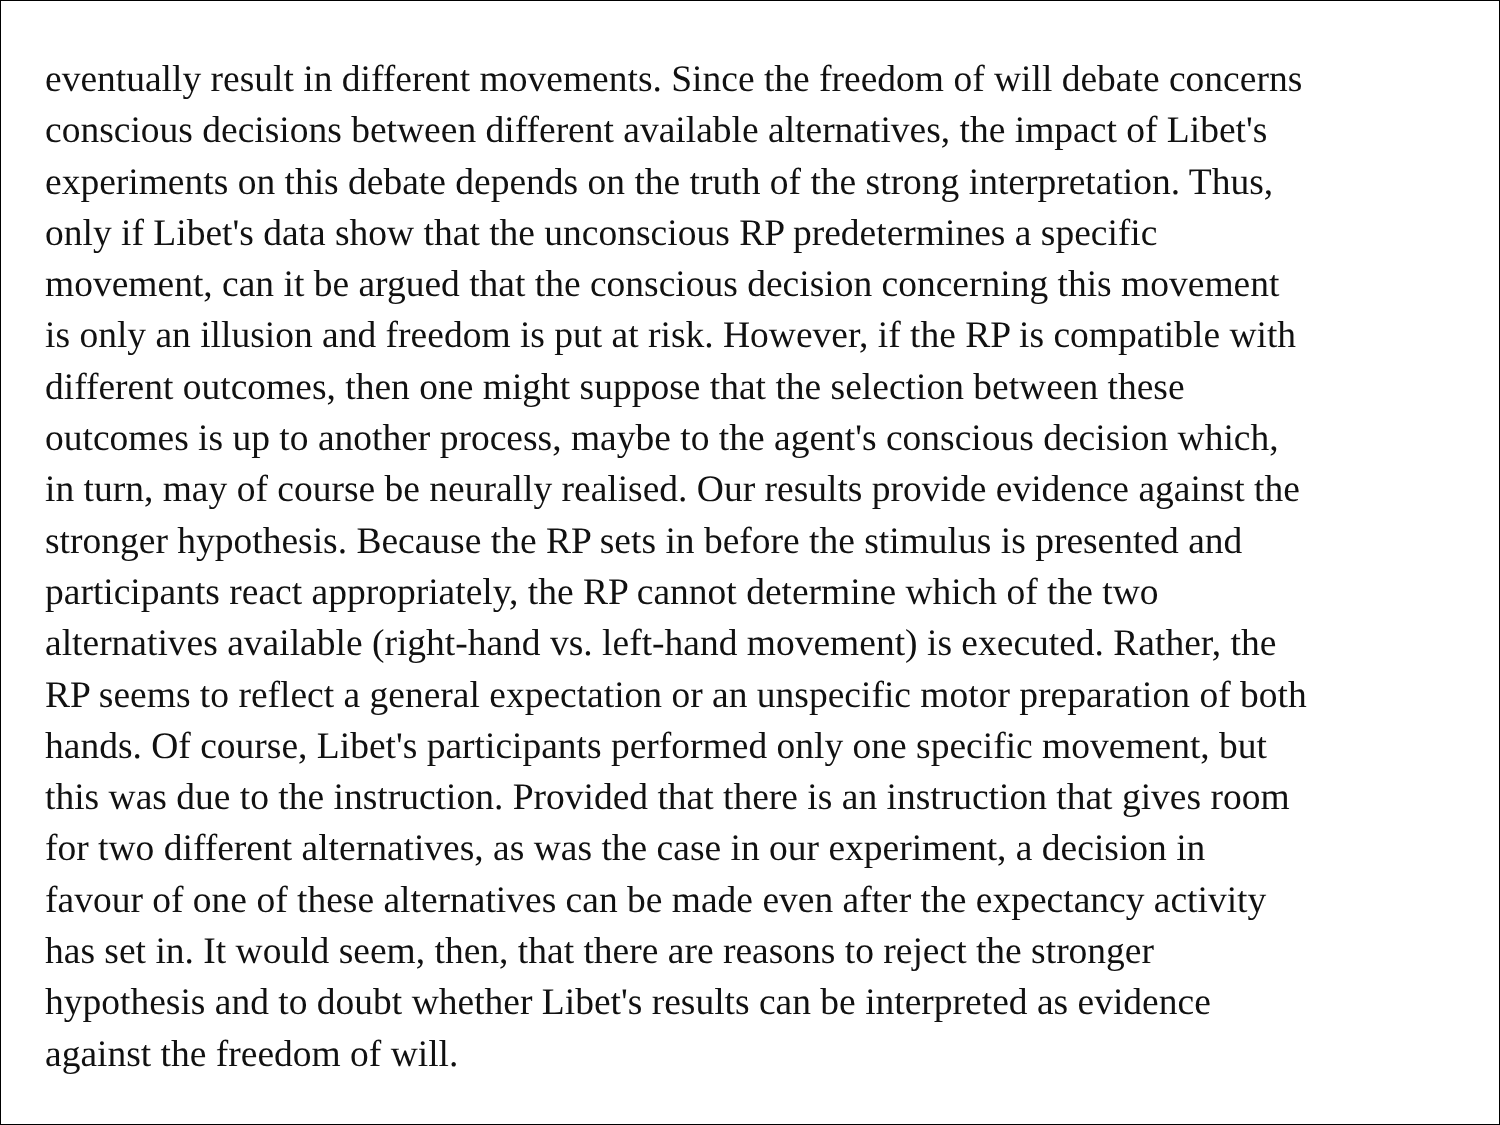eventually result in different movements. Since the freedom of will debate concerns
conscious decisions between different available alternatives, the impact of Libet's
experiments on this debate depends on the truth of the strong interpretation. Thus,
only if Libet's data show that the unconscious RP predetermines a specific
movement, can it be argued that the conscious decision concerning this movement
is only an illusion and freedom is put at risk. However, if the RP is compatible with
different outcomes, then one might suppose that the selection between these
outcomes is up to another process, maybe to the agent's conscious decision which,
in turn, may of course be neurally realised. Our results provide evidence against the
stronger hypothesis. Because the RP sets in before the stimulus is presented and
participants react appropriately, the RP cannot determine which of the two
alternatives available (right-hand vs. left-hand movement) is executed. Rather, the
RP seems to reflect a general expectation or an unspecific motor preparation of both
hands. Of course, Libet's participants performed only one specific movement, but
this was due to the instruction. Provided that there is an instruction that gives room
for two different alternatives, as was the case in our experiment, a decision in
favour of one of these alternatives can be made even after the expectancy activity
has set in. It would seem, then, that there are reasons to reject the stronger
hypothesis and to doubt whether Libet's results can be interpreted as evidence
against the freedom of will.